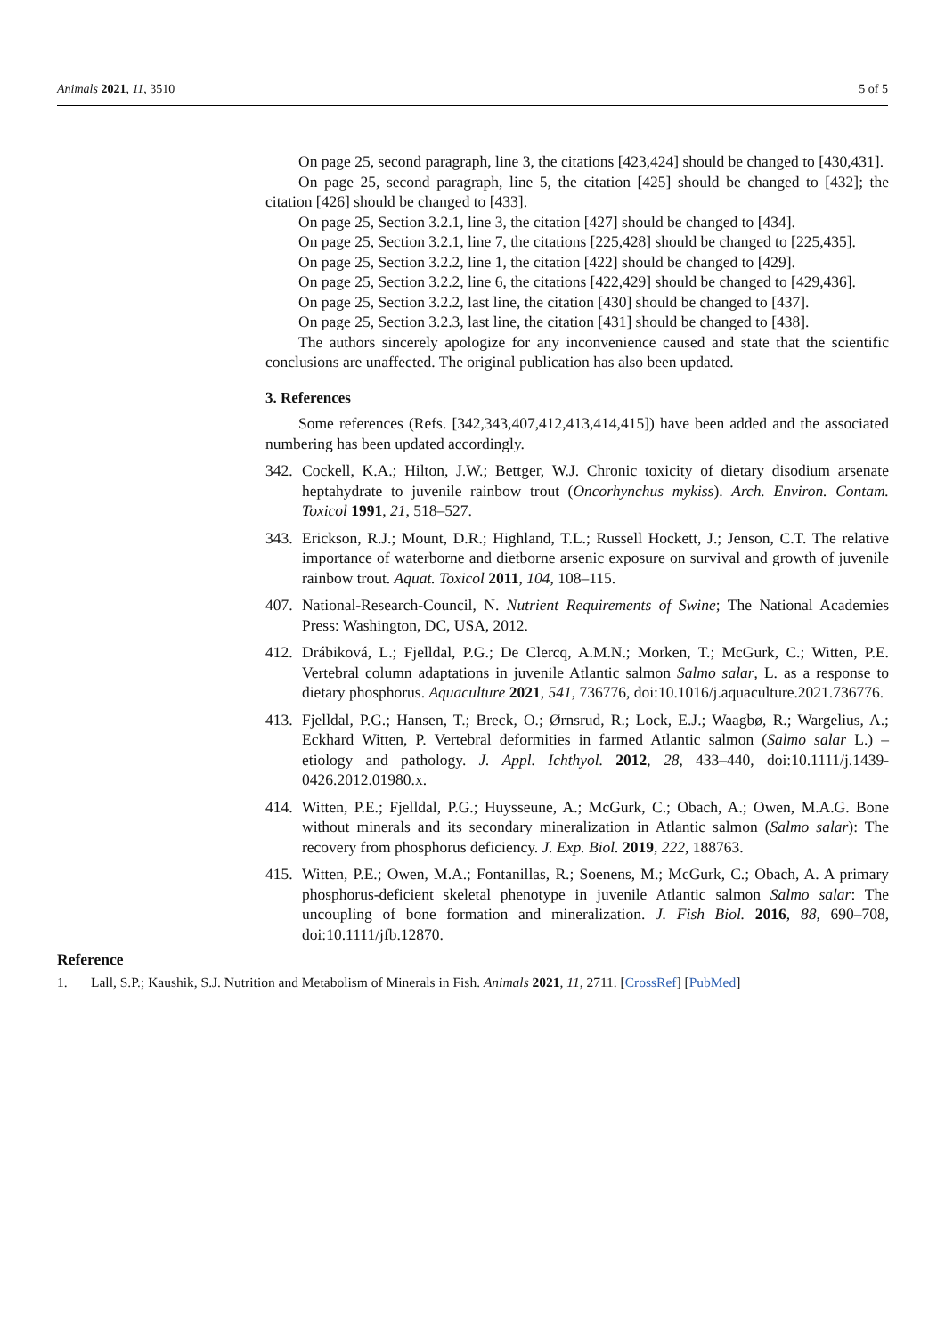Animals 2021, 11, 3510 5 of 5
On page 25, second paragraph, line 3, the citations [423,424] should be changed to [430,431].
On page 25, second paragraph, line 5, the citation [425] should be changed to [432]; the citation [426] should be changed to [433].
On page 25, Section 3.2.1, line 3, the citation [427] should be changed to [434].
On page 25, Section 3.2.1, line 7, the citations [225,428] should be changed to [225,435].
On page 25, Section 3.2.2, line 1, the citation [422] should be changed to [429].
On page 25, Section 3.2.2, line 6, the citations [422,429] should be changed to [429,436].
On page 25, Section 3.2.2, last line, the citation [430] should be changed to [437].
On page 25, Section 3.2.3, last line, the citation [431] should be changed to [438].
The authors sincerely apologize for any inconvenience caused and state that the scientific conclusions are unaffected. The original publication has also been updated.
3. References
Some references (Refs. [342,343,407,412,413,414,415]) have been added and the associated numbering has been updated accordingly.
342. Cockell, K.A.; Hilton, J.W.; Bettger, W.J. Chronic toxicity of dietary disodium arsenate heptahydrate to juvenile rainbow trout (Oncorhynchus mykiss). Arch. Environ. Contam. Toxicol 1991, 21, 518–527.
343. Erickson, R.J.; Mount, D.R.; Highland, T.L.; Russell Hockett, J.; Jenson, C.T. The relative importance of waterborne and dietborne arsenic exposure on survival and growth of juvenile rainbow trout. Aquat. Toxicol 2011, 104, 108–115.
407. National-Research-Council, N. Nutrient Requirements of Swine; The National Academies Press: Washington, DC, USA, 2012.
412. Drábiková, L.; Fjelldal, P.G.; De Clercq, A.M.N.; Morken, T.; McGurk, C.; Witten, P.E. Vertebral column adaptations in juvenile Atlantic salmon Salmo salar, L. as a response to dietary phosphorus. Aquaculture 2021, 541, 736776, doi:10.1016/j.aquaculture.2021.736776.
413. Fjelldal, P.G.; Hansen, T.; Breck, O.; Ørnsrud, R.; Lock, E.J.; Waagbø, R.; Wargelius, A.; Eckhard Witten, P. Vertebral deformities in farmed Atlantic salmon (Salmo salar L.) – etiology and pathology. J. Appl. Ichthyol. 2012, 28, 433–440, doi:10.1111/j.1439-0426.2012.01980.x.
414. Witten, P.E.; Fjelldal, P.G.; Huysseune, A.; McGurk, C.; Obach, A.; Owen, M.A.G. Bone without minerals and its secondary mineralization in Atlantic salmon (Salmo salar): The recovery from phosphorus deficiency. J. Exp. Biol. 2019, 222, 188763.
415. Witten, P.E.; Owen, M.A.; Fontanillas, R.; Soenens, M.; McGurk, C.; Obach, A. A primary phosphorus-deficient skeletal phenotype in juvenile Atlantic salmon Salmo salar: The uncoupling of bone formation and mineralization. J. Fish Biol. 2016, 88, 690–708, doi:10.1111/jfb.12870.
Reference
1. Lall, S.P.; Kaushik, S.J. Nutrition and Metabolism of Minerals in Fish. Animals 2021, 11, 2711. [CrossRef] [PubMed]